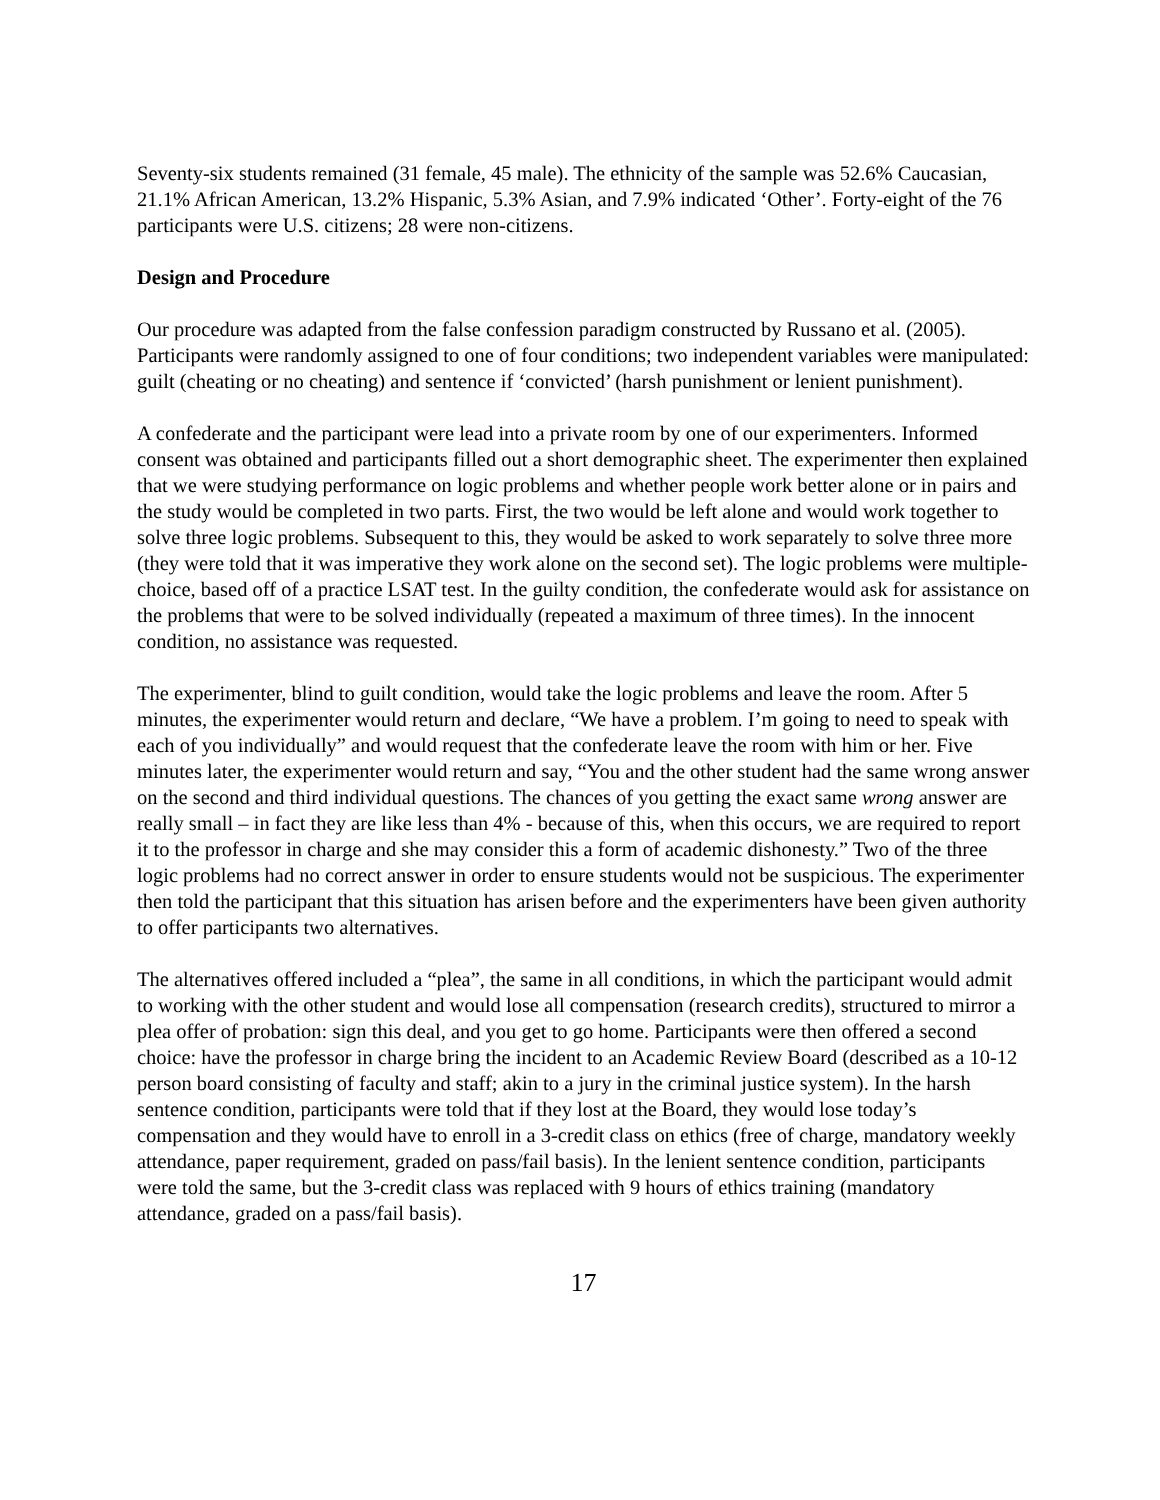Seventy-six students remained (31 female, 45 male). The ethnicity of the sample was 52.6% Caucasian, 21.1% African American, 13.2% Hispanic, 5.3% Asian, and 7.9% indicated ‘Other’. Forty-eight of the 76 participants were U.S. citizens; 28 were non-citizens.
Design and Procedure
Our procedure was adapted from the false confession paradigm constructed by Russano et al. (2005). Participants were randomly assigned to one of four conditions; two independent variables were manipulated: guilt (cheating or no cheating) and sentence if ‘convicted’ (harsh punishment or lenient punishment).
A confederate and the participant were lead into a private room by one of our experimenters. Informed consent was obtained and participants filled out a short demographic sheet. The experimenter then explained that we were studying performance on logic problems and whether people work better alone or in pairs and the study would be completed in two parts. First, the two would be left alone and would work together to solve three logic problems. Subsequent to this, they would be asked to work separately to solve three more (they were told that it was imperative they work alone on the second set). The logic problems were multiple-choice, based off of a practice LSAT test. In the guilty condition, the confederate would ask for assistance on the problems that were to be solved individually (repeated a maximum of three times). In the innocent condition, no assistance was requested.
The experimenter, blind to guilt condition, would take the logic problems and leave the room. After 5 minutes, the experimenter would return and declare, “We have a problem. I’m going to need to speak with each of you individually” and would request that the confederate leave the room with him or her. Five minutes later, the experimenter would return and say, “You and the other student had the same wrong answer on the second and third individual questions. The chances of you getting the exact same wrong answer are really small – in fact they are like less than 4% - because of this, when this occurs, we are required to report it to the professor in charge and she may consider this a form of academic dishonesty.” Two of the three logic problems had no correct answer in order to ensure students would not be suspicious. The experimenter then told the participant that this situation has arisen before and the experimenters have been given authority to offer participants two alternatives.
The alternatives offered included a “plea”, the same in all conditions, in which the participant would admit to working with the other student and would lose all compensation (research credits), structured to mirror a plea offer of probation: sign this deal, and you get to go home. Participants were then offered a second choice: have the professor in charge bring the incident to an Academic Review Board (described as a 10-12 person board consisting of faculty and staff; akin to a jury in the criminal justice system). In the harsh sentence condition, participants were told that if they lost at the Board, they would lose today’s compensation and they would have to enroll in a 3-credit class on ethics (free of charge, mandatory weekly attendance, paper requirement, graded on pass/fail basis). In the lenient sentence condition, participants were told the same, but the 3-credit class was replaced with 9 hours of ethics training (mandatory attendance, graded on a pass/fail basis).
17